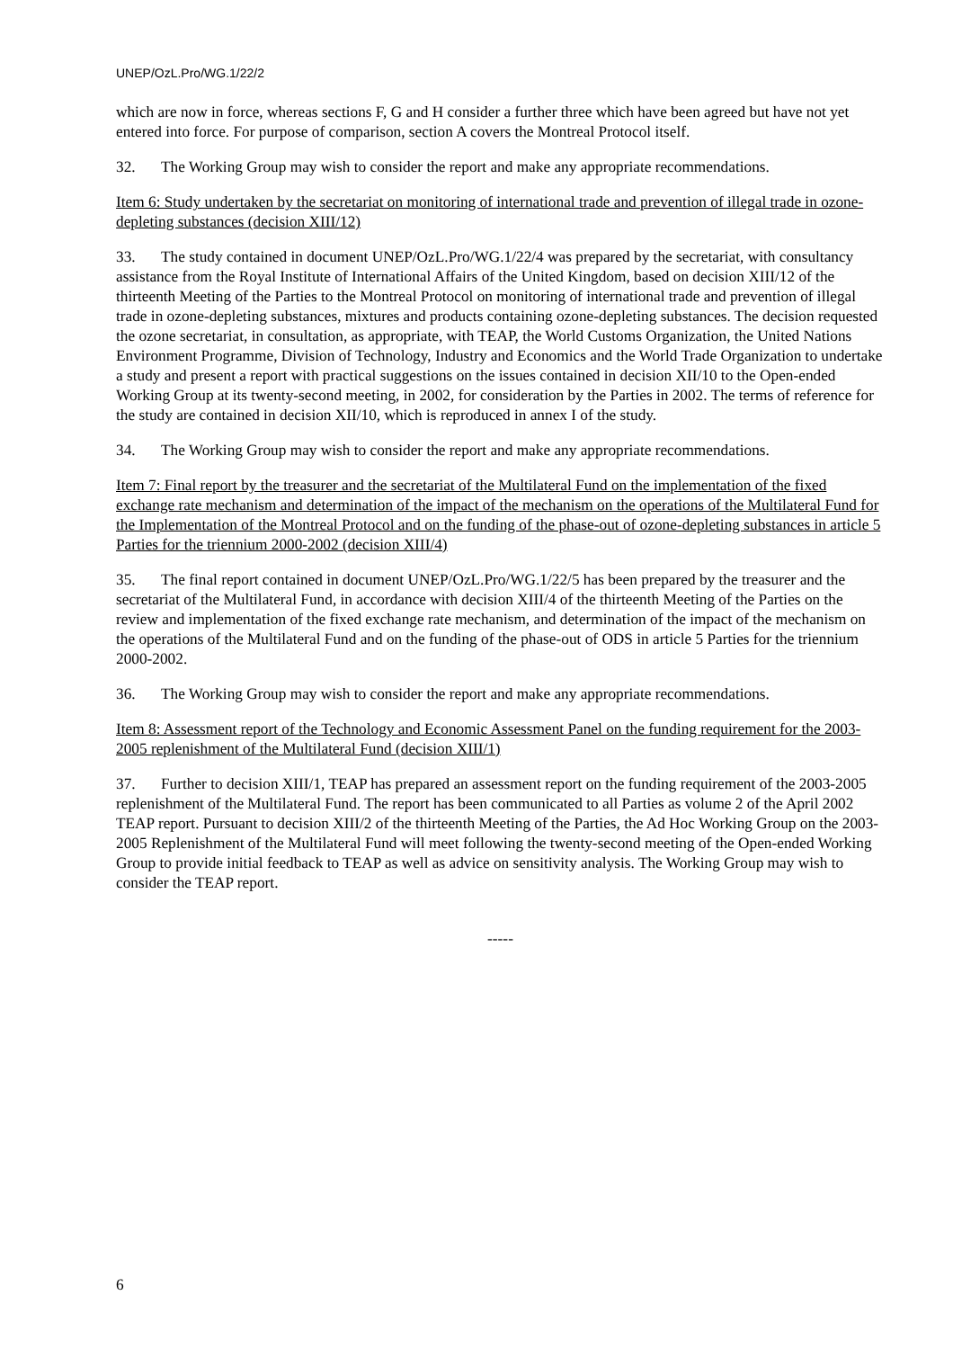UNEP/OzL.Pro/WG.1/22/2
which are now in force, whereas sections F, G and H consider a further three which have been agreed but have not yet entered into force. For purpose of comparison, section A covers the Montreal Protocol itself.
32. The Working Group may wish to consider the report and make any appropriate recommendations.
Item 6: Study undertaken by the secretariat on monitoring of international trade and prevention of illegal trade in ozone-depleting substances (decision XIII/12)
33. The study contained in document UNEP/OzL.Pro/WG.1/22/4 was prepared by the secretariat, with consultancy assistance from the Royal Institute of International Affairs of the United Kingdom, based on decision XIII/12 of the thirteenth Meeting of the Parties to the Montreal Protocol on monitoring of international trade and prevention of illegal trade in ozone-depleting substances, mixtures and products containing ozone-depleting substances. The decision requested the ozone secretariat, in consultation, as appropriate, with TEAP, the World Customs Organization, the United Nations Environment Programme, Division of Technology, Industry and Economics and the World Trade Organization to undertake a study and present a report with practical suggestions on the issues contained in decision XII/10 to the Open-ended Working Group at its twenty-second meeting, in 2002, for consideration by the Parties in 2002. The terms of reference for the study are contained in decision XII/10, which is reproduced in annex I of the study.
34. The Working Group may wish to consider the report and make any appropriate recommendations.
Item 7: Final report by the treasurer and the secretariat of the Multilateral Fund on the implementation of the fixed exchange rate mechanism and determination of the impact of the mechanism on the operations of the Multilateral Fund for the Implementation of the Montreal Protocol and on the funding of the phase-out of ozone-depleting substances in article 5 Parties for the triennium 2000-2002 (decision XIII/4)
35. The final report contained in document UNEP/OzL.Pro/WG.1/22/5 has been prepared by the treasurer and the secretariat of the Multilateral Fund, in accordance with decision XIII/4 of the thirteenth Meeting of the Parties on the review and implementation of the fixed exchange rate mechanism, and determination of the impact of the mechanism on the operations of the Multilateral Fund and on the funding of the phase-out of ODS in article 5 Parties for the triennium 2000-2002.
36. The Working Group may wish to consider the report and make any appropriate recommendations.
Item 8: Assessment report of the Technology and Economic Assessment Panel on the funding requirement for the 2003-2005 replenishment of the Multilateral Fund (decision XIII/1)
37. Further to decision XIII/1, TEAP has prepared an assessment report on the funding requirement of the 2003-2005 replenishment of the Multilateral Fund. The report has been communicated to all Parties as volume 2 of the April 2002 TEAP report. Pursuant to decision XIII/2 of the thirteenth Meeting of the Parties, the Ad Hoc Working Group on the 2003-2005 Replenishment of the Multilateral Fund will meet following the twenty-second meeting of the Open-ended Working Group to provide initial feedback to TEAP as well as advice on sensitivity analysis. The Working Group may wish to consider the TEAP report.
-----
6